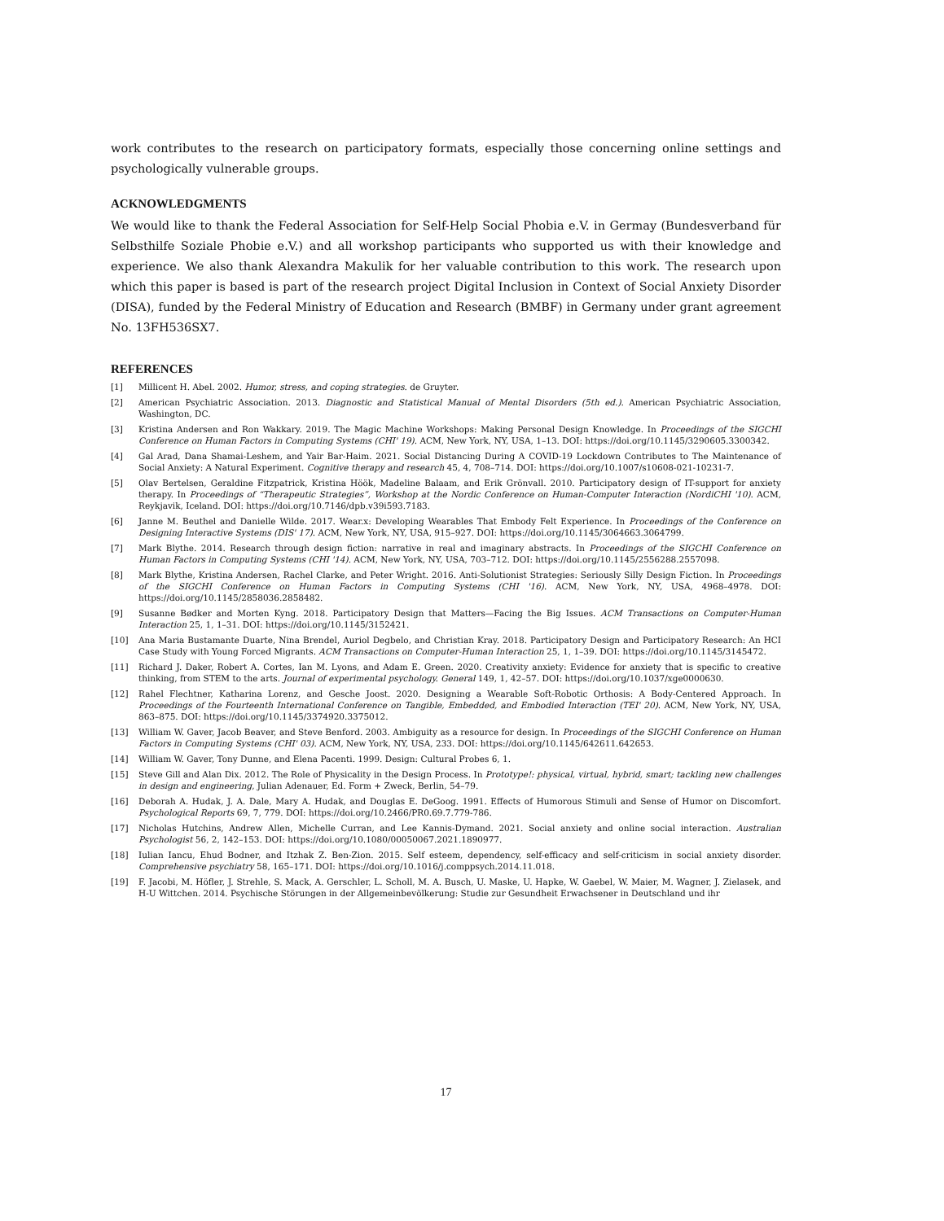work contributes to the research on participatory formats, especially those concerning online settings and psychologically vulnerable groups.
ACKNOWLEDGMENTS
We would like to thank the Federal Association for Self-Help Social Phobia e.V. in Germay (Bundesverband für Selbsthilfe Soziale Phobie e.V.) and all workshop participants who supported us with their knowledge and experience. We also thank Alexandra Makulik for her valuable contribution to this work. The research upon which this paper is based is part of the research project Digital Inclusion in Context of Social Anxiety Disorder (DISA), funded by the Federal Ministry of Education and Research (BMBF) in Germany under grant agreement No. 13FH536SX7.
REFERENCES
[1] Millicent H. Abel. 2002. Humor, stress, and coping strategies. de Gruyter.
[2] American Psychiatric Association. 2013. Diagnostic and Statistical Manual of Mental Disorders (5th ed.). American Psychiatric Association, Washington, DC.
[3] Kristina Andersen and Ron Wakkary. 2019. The Magic Machine Workshops: Making Personal Design Knowledge. In Proceedings of the SIGCHI Conference on Human Factors in Computing Systems (CHI' 19). ACM, New York, NY, USA, 1–13. DOI: https://doi.org/10.1145/3290605.3300342.
[4] Gal Arad, Dana Shamai-Leshem, and Yair Bar-Haim. 2021. Social Distancing During A COVID-19 Lockdown Contributes to The Maintenance of Social Anxiety: A Natural Experiment. Cognitive therapy and research 45, 4, 708–714. DOI: https://doi.org/10.1007/s10608-021-10231-7.
[5] Olav Bertelsen, Geraldine Fitzpatrick, Kristina Höök, Madeline Balaam, and Erik Grönvall. 2010. Participatory design of IT-support for anxiety therapy. In Proceedings of “Therapeutic Strategies”, Workshop at the Nordic Conference on Human-Computer Interaction (NordiCHI '10). ACM, Reykjavik, Iceland. DOI: https://doi.org/10.7146/dpb.v39i593.7183.
[6] Janne M. Beuthel and Danielle Wilde. 2017. Wear.x: Developing Wearables That Embody Felt Experience. In Proceedings of the Conference on Designing Interactive Systems (DIS' 17). ACM, New York, NY, USA, 915–927. DOI: https://doi.org/10.1145/3064663.3064799.
[7] Mark Blythe. 2014. Research through design fiction: narrative in real and imaginary abstracts. In Proceedings of the SIGCHI Conference on Human Factors in Computing Systems (CHI '14). ACM, New York, NY, USA, 703–712. DOI: https://doi.org/10.1145/2556288.2557098.
[8] Mark Blythe, Kristina Andersen, Rachel Clarke, and Peter Wright. 2016. Anti-Solutionist Strategies: Seriously Silly Design Fiction. In Proceedings of the SIGCHI Conference on Human Factors in Computing Systems (CHI '16). ACM, New York, NY, USA, 4968–4978. DOI: https://doi.org/10.1145/2858036.2858482.
[9] Susanne Bødker and Morten Kyng. 2018. Participatory Design that Matters—Facing the Big Issues. ACM Transactions on Computer-Human Interaction 25, 1, 1–31. DOI: https://doi.org/10.1145/3152421.
[10] Ana Maria Bustamante Duarte, Nina Brendel, Auriol Degbelo, and Christian Kray. 2018. Participatory Design and Participatory Research: An HCI Case Study with Young Forced Migrants. ACM Transactions on Computer-Human Interaction 25, 1, 1–39. DOI: https://doi.org/10.1145/3145472.
[11] Richard J. Daker, Robert A. Cortes, Ian M. Lyons, and Adam E. Green. 2020. Creativity anxiety: Evidence for anxiety that is specific to creative thinking, from STEM to the arts. Journal of experimental psychology. General 149, 1, 42–57. DOI: https://doi.org/10.1037/xge0000630.
[12] Rahel Flechtner, Katharina Lorenz, and Gesche Joost. 2020. Designing a Wearable Soft-Robotic Orthosis: A Body-Centered Approach. In Proceedings of the Fourteenth International Conference on Tangible, Embedded, and Embodied Interaction (TEI' 20). ACM, New York, NY, USA, 863–875. DOI: https://doi.org/10.1145/3374920.3375012.
[13] William W. Gaver, Jacob Beaver, and Steve Benford. 2003. Ambiguity as a resource for design. In Proceedings of the SIGCHI Conference on Human Factors in Computing Systems (CHI' 03). ACM, New York, NY, USA, 233. DOI: https://doi.org/10.1145/642611.642653.
[14] William W. Gaver, Tony Dunne, and Elena Pacenti. 1999. Design: Cultural Probes 6, 1.
[15] Steve Gill and Alan Dix. 2012. The Role of Physicality in the Design Process. In Prototype!: physical, virtual, hybrid, smart; tackling new challenges in design and engineering, Julian Adenauer, Ed. Form + Zweck, Berlin, 54–79.
[16] Deborah A. Hudak, J. A. Dale, Mary A. Hudak, and Douglas E. DeGoog. 1991. Effects of Humorous Stimuli and Sense of Humor on Discomfort. Psychological Reports 69, 7, 779. DOI: https://doi.org/10.2466/PR0.69.7.779-786.
[17] Nicholas Hutchins, Andrew Allen, Michelle Curran, and Lee Kannis-Dymand. 2021. Social anxiety and online social interaction. Australian Psychologist 56, 2, 142–153. DOI: https://doi.org/10.1080/00050067.2021.1890977.
[18] Iulian Iancu, Ehud Bodner, and Itzhak Z. Ben-Zion. 2015. Self esteem, dependency, self-efficacy and self-criticism in social anxiety disorder. Comprehensive psychiatry 58, 165–171. DOI: https://doi.org/10.1016/j.comppsych.2014.11.018.
[19] F. Jacobi, M. Höfler, J. Strehle, S. Mack, A. Gerschler, L. Scholl, M. A. Busch, U. Maske, U. Hapke, W. Gaebel, W. Maier, M. Wagner, J. Zielasek, and H-U Wittchen. 2014. Psychische Störungen in der Allgemeinbevölkerung: Studie zur Gesundheit Erwachsener in Deutschland und ihr
17